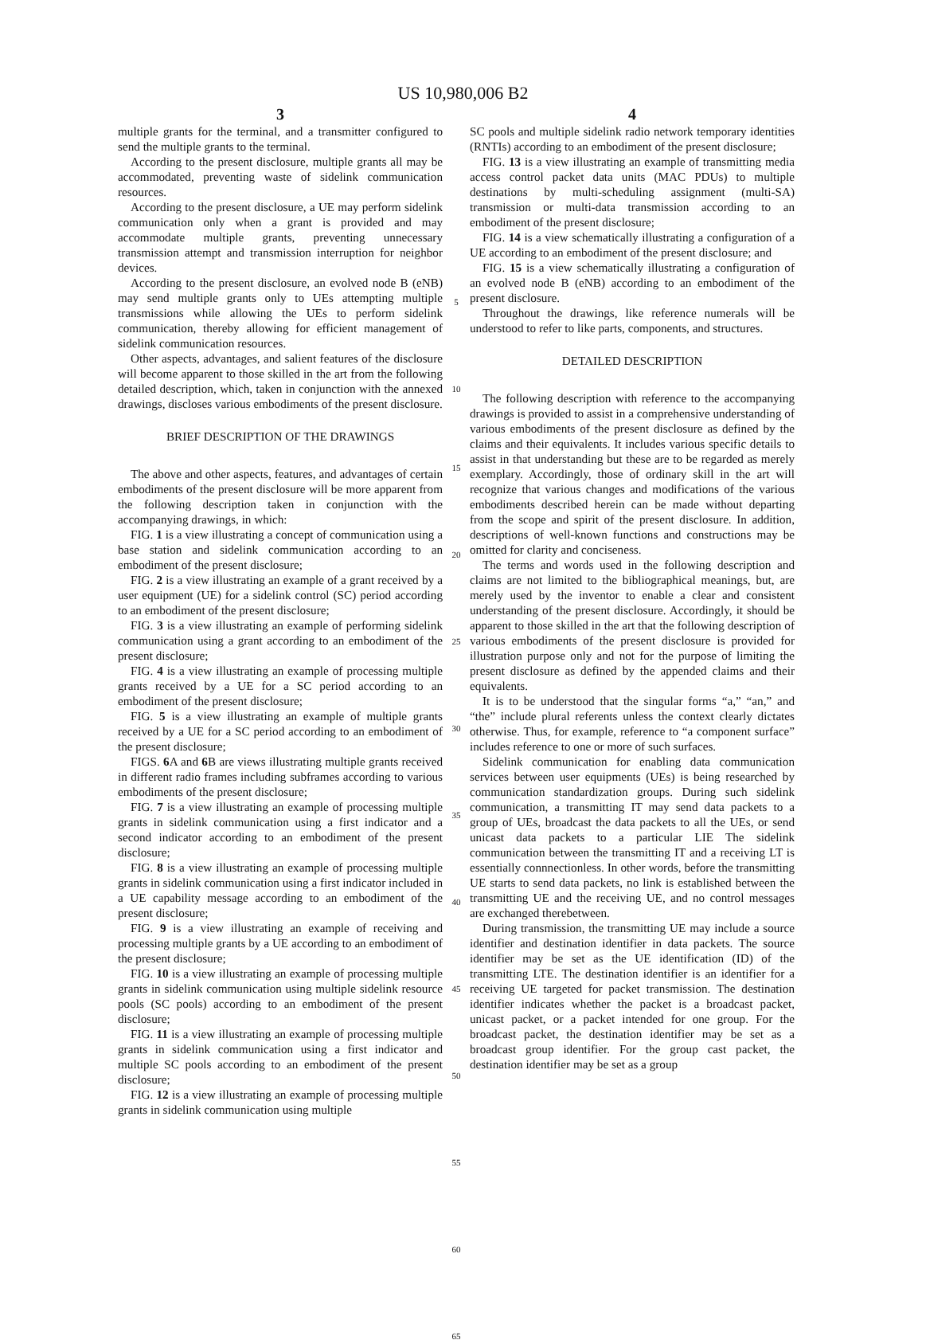US 10,980,006 B2
3
multiple grants for the terminal, and a transmitter configured to send the multiple grants to the terminal.
According to the present disclosure, multiple grants all may be accommodated, preventing waste of sidelink communication resources.
According to the present disclosure, a UE may perform sidelink communication only when a grant is provided and may accommodate multiple grants, preventing unnecessary transmission attempt and transmission interruption for neighbor devices.
According to the present disclosure, an evolved node B (eNB) may send multiple grants only to UEs attempting multiple transmissions while allowing the UEs to perform sidelink communication, thereby allowing for efficient management of sidelink communication resources.
Other aspects, advantages, and salient features of the disclosure will become apparent to those skilled in the art from the following detailed description, which, taken in conjunction with the annexed drawings, discloses various embodiments of the present disclosure.
BRIEF DESCRIPTION OF THE DRAWINGS
The above and other aspects, features, and advantages of certain embodiments of the present disclosure will be more apparent from the following description taken in conjunction with the accompanying drawings, in which:
FIG. 1 is a view illustrating a concept of communication using a base station and sidelink communication according to an embodiment of the present disclosure;
FIG. 2 is a view illustrating an example of a grant received by a user equipment (UE) for a sidelink control (SC) period according to an embodiment of the present disclosure;
FIG. 3 is a view illustrating an example of performing sidelink communication using a grant according to an embodiment of the present disclosure;
FIG. 4 is a view illustrating an example of processing multiple grants received by a UE for a SC period according to an embodiment of the present disclosure;
FIG. 5 is a view illustrating an example of multiple grants received by a UE for a SC period according to an embodiment of the present disclosure;
FIGS. 6 A and 6 B are views illustrating multiple grants received in different radio frames including subframes according to various embodiments of the present disclosure;
FIG. 7 is a view illustrating an example of processing multiple grants in sidelink communication using a first indicator and a second indicator according to an embodiment of the present disclosure;
FIG. 8 is a view illustrating an example of processing multiple grants in sidelink communication using a first indicator included in a UE capability message according to an embodiment of the present disclosure;
FIG. 9 is a view illustrating an example of receiving and processing multiple grants by a UE according to an embodiment of the present disclosure;
FIG. 10 is a view illustrating an example of processing multiple grants in sidelink communication using multiple sidelink resource pools (SC pools) according to an embodiment of the present disclosure;
FIG. 11 is a view illustrating an example of processing multiple grants in sidelink communication using a first indicator and multiple SC pools according to an embodiment of the present disclosure;
FIG. 12 is a view illustrating an example of processing multiple grants in sidelink communication using multiple
5
10
15
20
25
30
35
40
45
50
55
60
65
4
SC pools and multiple sidelink radio network temporary identities (RNTIs) according to an embodiment of the present disclosure;
FIG. 13 is a view illustrating an example of transmitting media access control packet data units (MAC PDUs) to multiple destinations by multi-scheduling assignment (multi-SA) transmission or multi-data transmission according to an embodiment of the present disclosure;
FIG. 14 is a view schematically illustrating a configuration of a UE according to an embodiment of the present disclosure; and
FIG. 15 is a view schematically illustrating a configuration of an evolved node B (eNB) according to an embodiment of the present disclosure.
Throughout the drawings, like reference numerals will be understood to refer to like parts, components, and structures.
DETAILED DESCRIPTION
The following description with reference to the accompanying drawings is provided to assist in a comprehensive understanding of various embodiments of the present disclosure as defined by the claims and their equivalents. It includes various specific details to assist in that understanding but these are to be regarded as merely exemplary. Accordingly, those of ordinary skill in the art will recognize that various changes and modifications of the various embodiments described herein can be made without departing from the scope and spirit of the present disclosure. In addition, descriptions of well-known functions and constructions may be omitted for clarity and conciseness.
The terms and words used in the following description and claims are not limited to the bibliographical meanings, but, are merely used by the inventor to enable a clear and consistent understanding of the present disclosure. Accordingly, it should be apparent to those skilled in the art that the following description of various embodiments of the present disclosure is provided for illustration purpose only and not for the purpose of limiting the present disclosure as defined by the appended claims and their equivalents.
It is to be understood that the singular forms “a,” “an,” and “the” include plural referents unless the context clearly dictates otherwise. Thus, for example, reference to “a component surface” includes reference to one or more of such surfaces.
Sidelink communication for enabling data communication services between user equipments (UEs) is being researched by communication standardization groups. During such sidelink communication, a transmitting IT may send data packets to a group of UEs, broadcast the data packets to all the UEs, or send unicast data packets to a particular LIE The sidelink communication between the transmitting IT and a receiving LT is essentially connnectionless. In other words, before the transmitting UE starts to send data packets, no link is established between the transmitting UE and the receiving UE, and no control messages are exchanged therebetween.
During transmission, the transmitting UE may include a source identifier and destination identifier in data packets. The source identifier may be set as the UE identification (ID) of the transmitting LTE. The destination identifier is an identifier for a receiving UE targeted for packet transmission. The destination identifier indicates whether the packet is a broadcast packet, unicast packet, or a packet intended for one group. For the broadcast packet, the destination identifier may be set as a broadcast group identifier. For the group cast packet, the destination identifier may be set as a group